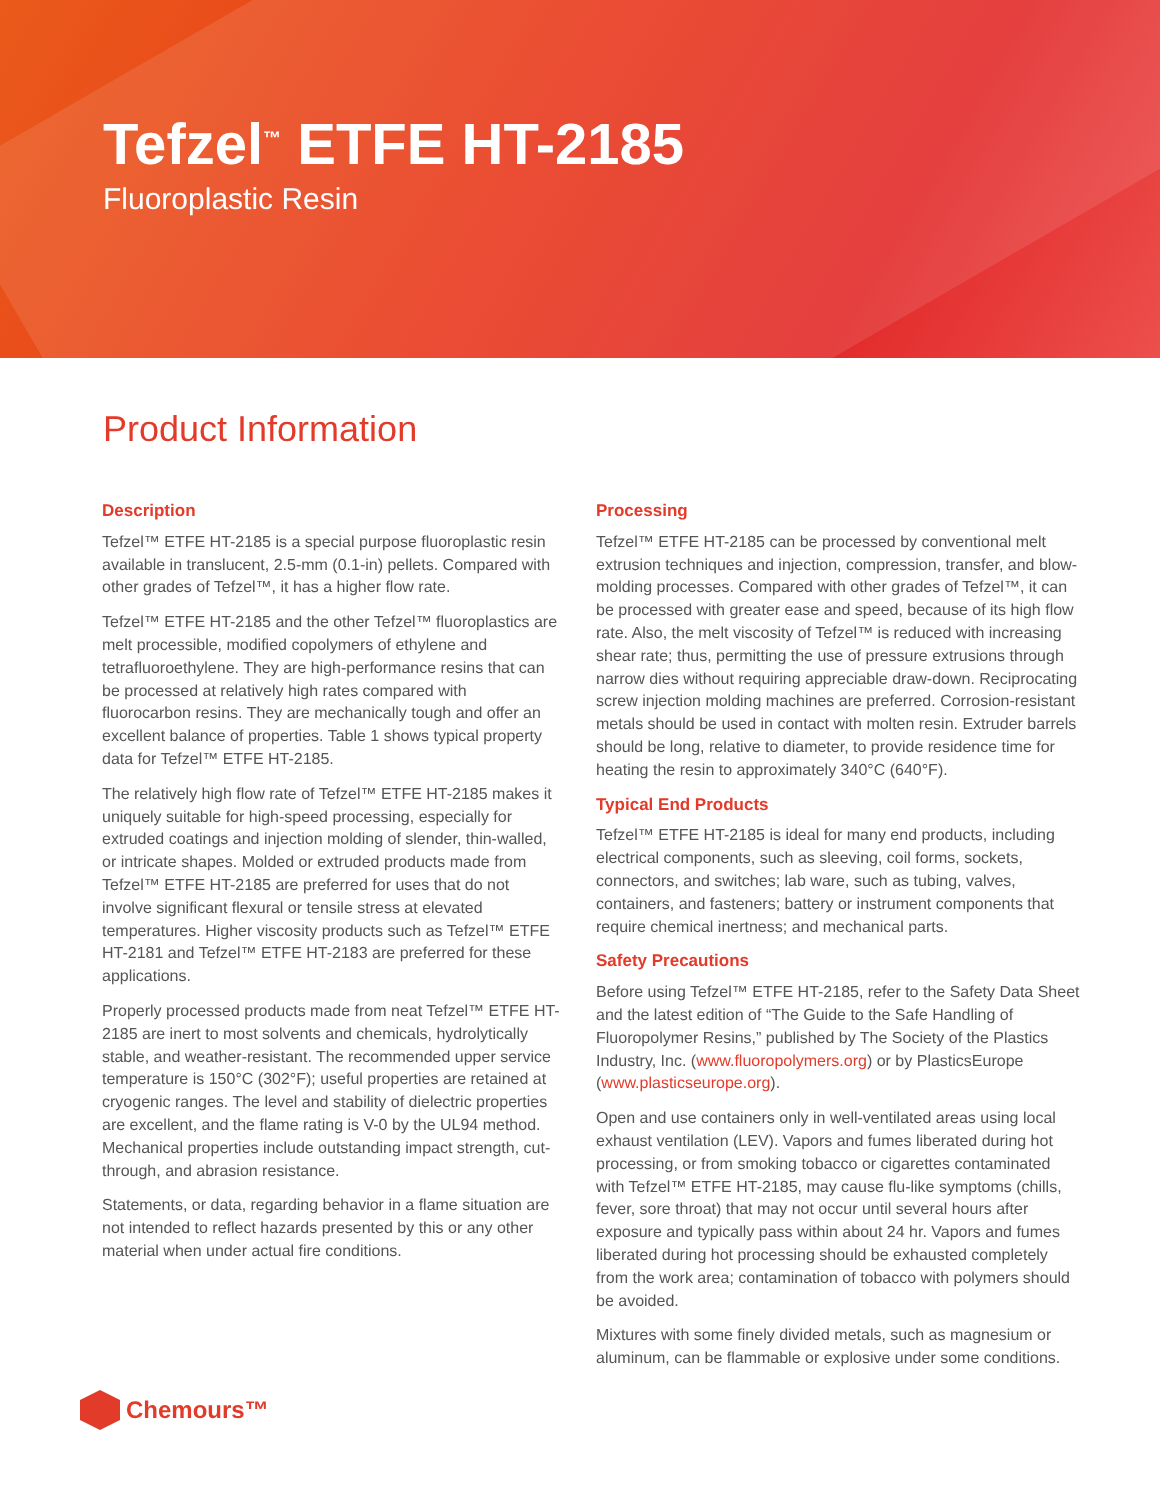Tefzel<sup>™</sup> ETFE HT-2185
Fluoroplastic Resin
Product Information
Description
Tefzel™ ETFE HT-2185 is a special purpose fluoroplastic resin available in translucent, 2.5-mm (0.1-in) pellets. Compared with other grades of Tefzel™, it has a higher flow rate.
Tefzel™ ETFE HT-2185 and the other Tefzel™ fluoroplastics are melt processible, modified copolymers of ethylene and tetrafluoroethylene. They are high-performance resins that can be processed at relatively high rates compared with fluorocarbon resins. They are mechanically tough and offer an excellent balance of properties. Table 1 shows typical property data for Tefzel™ ETFE HT-2185.
The relatively high flow rate of Tefzel™ ETFE HT-2185 makes it uniquely suitable for high-speed processing, especially for extruded coatings and injection molding of slender, thin-walled, or intricate shapes. Molded or extruded products made from Tefzel™ ETFE HT-2185 are preferred for uses that do not involve significant flexural or tensile stress at elevated temperatures. Higher viscosity products such as Tefzel™ ETFE HT-2181 and Tefzel™ ETFE HT-2183 are preferred for these applications.
Properly processed products made from neat Tefzel™ ETFE HT-2185 are inert to most solvents and chemicals, hydrolytically stable, and weather-resistant. The recommended upper service temperature is 150°C (302°F); useful properties are retained at cryogenic ranges. The level and stability of dielectric properties are excellent, and the flame rating is V-0 by the UL94 method. Mechanical properties include outstanding impact strength, cut-through, and abrasion resistance.
Statements, or data, regarding behavior in a flame situation are not intended to reflect hazards presented by this or any other material when under actual fire conditions.
Processing
Tefzel™ ETFE HT-2185 can be processed by conventional melt extrusion techniques and injection, compression, transfer, and blow-molding processes. Compared with other grades of Tefzel™, it can be processed with greater ease and speed, because of its high flow rate. Also, the melt viscosity of Tefzel™ is reduced with increasing shear rate; thus, permitting the use of pressure extrusions through narrow dies without requiring appreciable draw-down. Reciprocating screw injection molding machines are preferred. Corrosion-resistant metals should be used in contact with molten resin. Extruder barrels should be long, relative to diameter, to provide residence time for heating the resin to approximately 340°C (640°F).
Typical End Products
Tefzel™ ETFE HT-2185 is ideal for many end products, including electrical components, such as sleeving, coil forms, sockets, connectors, and switches; lab ware, such as tubing, valves, containers, and fasteners; battery or instrument components that require chemical inertness; and mechanical parts.
Safety Precautions
Before using Tefzel™ ETFE HT-2185, refer to the Safety Data Sheet and the latest edition of “The Guide to the Safe Handling of Fluoropolymer Resins,” published by The Society of the Plastics Industry, Inc. (www.fluoropolymers.org) or by PlasticsEurope (www.plasticseurope.org).
Open and use containers only in well-ventilated areas using local exhaust ventilation (LEV). Vapors and fumes liberated during hot processing, or from smoking tobacco or cigarettes contaminated with Tefzel™ ETFE HT-2185, may cause flu-like symptoms (chills, fever, sore throat) that may not occur until several hours after exposure and typically pass within about 24 hr. Vapors and fumes liberated during hot processing should be exhausted completely from the work area; contamination of tobacco with polymers should be avoided.
Mixtures with some finely divided metals, such as magnesium or aluminum, can be flammable or explosive under some conditions.
Chemours™